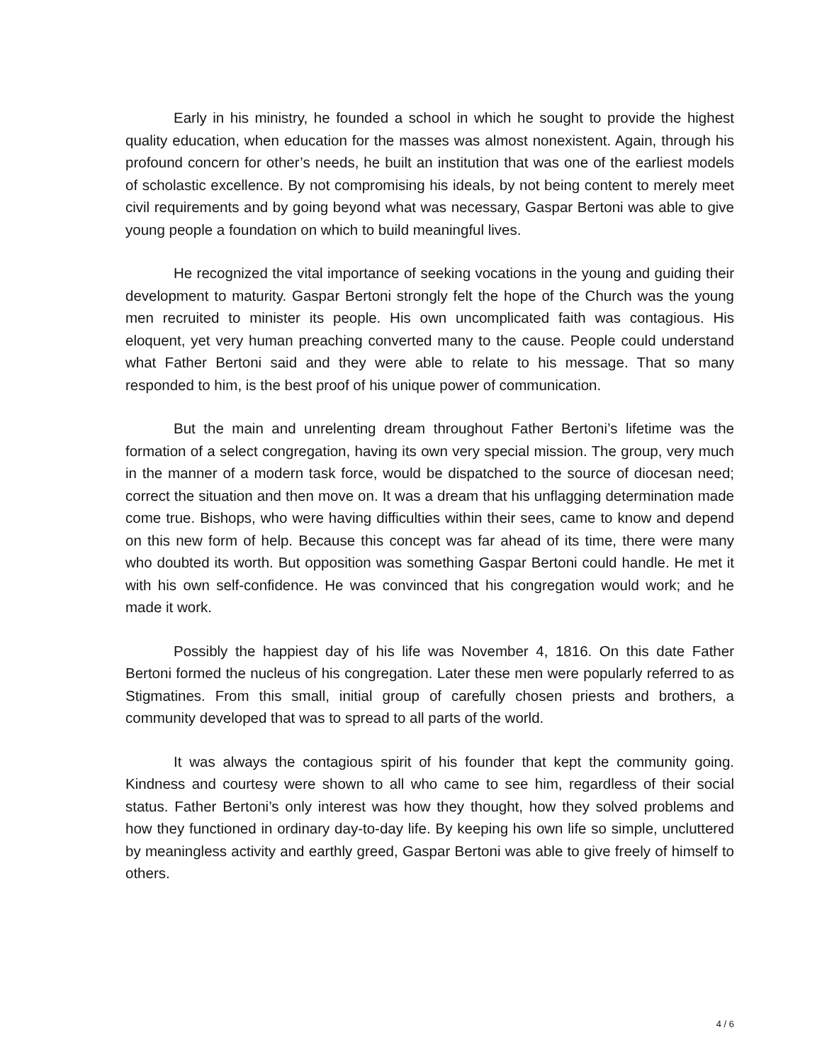Early in his ministry, he founded a school in which he sought to provide the highest quality education, when education for the masses was almost nonexistent. Again, through his profound concern for other’s needs, he built an institution that was one of the earliest models of scholastic excellence. By not compromising his ideals, by not being content to merely meet civil requirements and by going beyond what was necessary, Gaspar Bertoni was able to give young people a foundation on which to build meaningful lives.
He recognized the vital importance of seeking vocations in the young and guiding their development to maturity. Gaspar Bertoni strongly felt the hope of the Church was the young men recruited to minister its people. His own uncomplicated faith was contagious. His eloquent, yet very human preaching converted many to the cause. People could understand what Father Bertoni said and they were able to relate to his message. That so many responded to him, is the best proof of his unique power of communication.
But the main and unrelenting dream throughout Father Bertoni’s lifetime was the formation of a select congregation, having its own very special mission. The group, very much in the manner of a modern task force, would be dispatched to the source of diocesan need; correct the situation and then move on. It was a dream that his unflagging determination made come true. Bishops, who were having difficulties within their sees, came to know and depend on this new form of help. Because this concept was far ahead of its time, there were many who doubted its worth. But opposition was something Gaspar Bertoni could handle. He met it with his own self-confidence. He was convinced that his congregation would work; and he made it work.
Possibly the happiest day of his life was November 4, 1816. On this date Father Bertoni formed the nucleus of his congregation. Later these men were popularly referred to as Stigmatines. From this small, initial group of carefully chosen priests and brothers, a community developed that was to spread to all parts of the world.
It was always the contagious spirit of his founder that kept the community going. Kindness and courtesy were shown to all who came to see him, regardless of their social status. Father Bertoni’s only interest was how they thought, how they solved problems and how they functioned in ordinary day-to-day life. By keeping his own life so simple, uncluttered by meaningless activity and earthly greed, Gaspar Bertoni was able to give freely of himself to others.
4 / 6